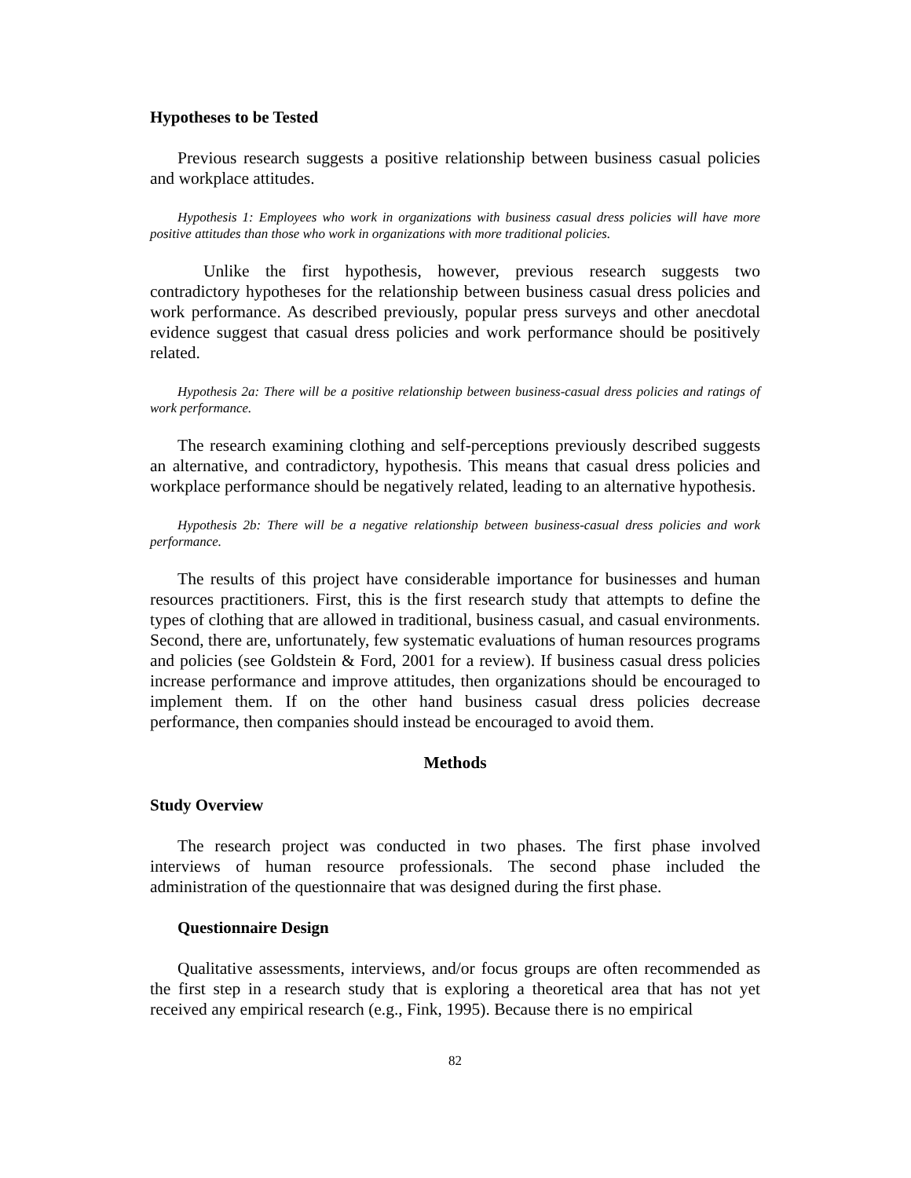Hypotheses to be Tested
Previous research suggests a positive relationship between business casual policies and workplace attitudes.
Hypothesis 1: Employees who work in organizations with business casual dress policies will have more positive attitudes than those who work in organizations with more traditional policies.
Unlike the first hypothesis, however, previous research suggests two contradictory hypotheses for the relationship between business casual dress policies and work performance. As described previously, popular press surveys and other anecdotal evidence suggest that casual dress policies and work performance should be positively related.
Hypothesis 2a: There will be a positive relationship between business-casual dress policies and ratings of work performance.
The research examining clothing and self-perceptions previously described suggests an alternative, and contradictory, hypothesis. This means that casual dress policies and workplace performance should be negatively related, leading to an alternative hypothesis.
Hypothesis 2b: There will be a negative relationship between business-casual dress policies and work performance.
The results of this project have considerable importance for businesses and human resources practitioners. First, this is the first research study that attempts to define the types of clothing that are allowed in traditional, business casual, and casual environments. Second, there are, unfortunately, few systematic evaluations of human resources programs and policies (see Goldstein & Ford, 2001 for a review). If business casual dress policies increase performance and improve attitudes, then organizations should be encouraged to implement them. If on the other hand business casual dress policies decrease performance, then companies should instead be encouraged to avoid them.
Methods
Study Overview
The research project was conducted in two phases. The first phase involved interviews of human resource professionals. The second phase included the administration of the questionnaire that was designed during the first phase.
Questionnaire Design
Qualitative assessments, interviews, and/or focus groups are often recommended as the first step in a research study that is exploring a theoretical area that has not yet received any empirical research (e.g., Fink, 1995). Because there is no empirical
82